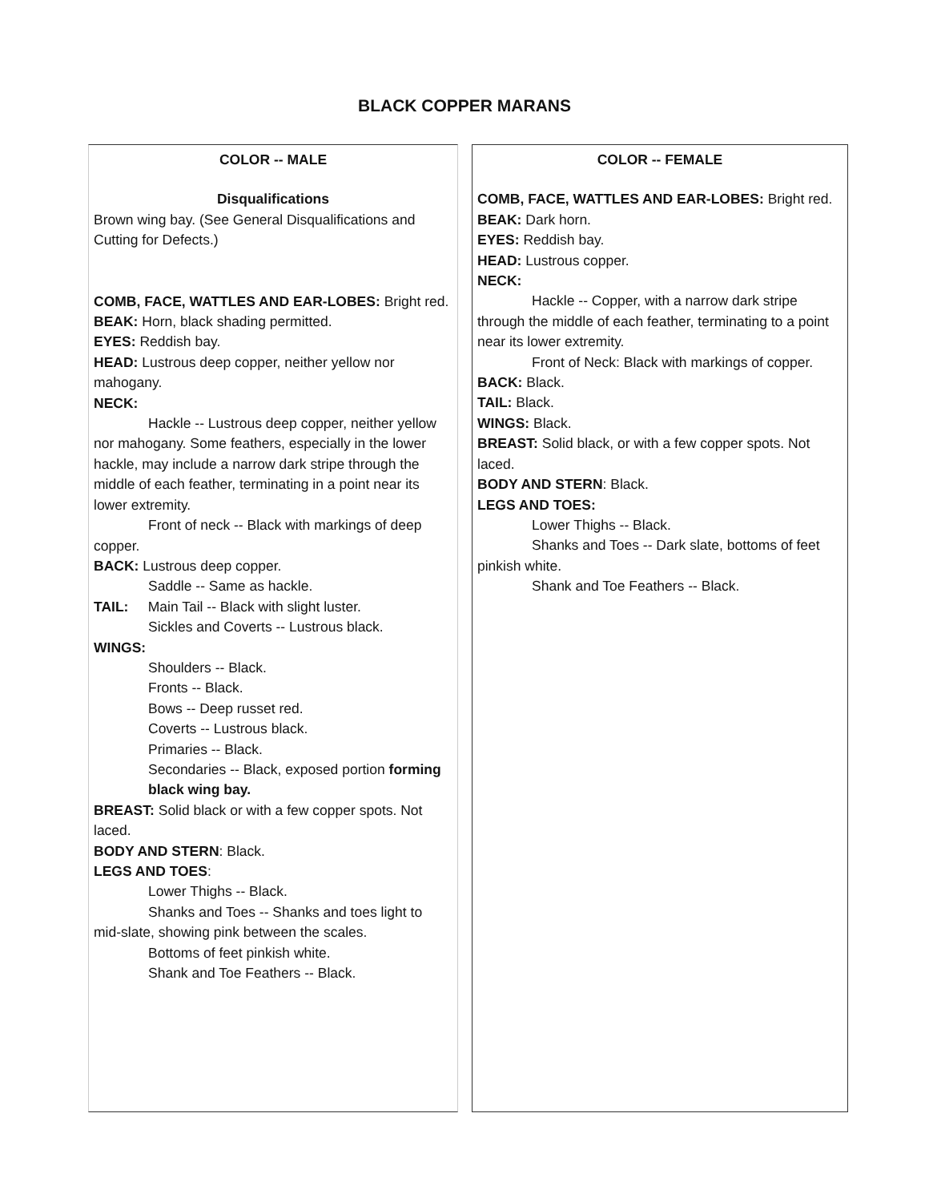BLACK COPPER MARANS
COLOR -- MALE
Disqualifications
Brown wing bay. (See General Disqualifications and Cutting for Defects.)
COMB, FACE, WATTLES AND EAR-LOBES: Bright red.
BEAK: Horn, black shading permitted.
EYES: Reddish bay.
HEAD: Lustrous deep copper, neither yellow nor mahogany.
NECK:
Hackle -- Lustrous deep copper, neither yellow nor mahogany. Some feathers, especially in the lower hackle, may include a narrow dark stripe through the middle of each feather, terminating in a point near its lower extremity.
Front of neck -- Black with markings of deep copper.
BACK: Lustrous deep copper.
Saddle -- Same as hackle.
TAIL: Main Tail -- Black with slight luster.
Sickles and Coverts -- Lustrous black.
WINGS:
Shoulders -- Black.
Fronts -- Black.
Bows -- Deep russet red.
Coverts -- Lustrous black.
Primaries -- Black.
Secondaries -- Black, exposed portion forming black wing bay.
BREAST: Solid black or with a few copper spots. Not laced.
BODY AND STERN: Black.
LEGS AND TOES:
Lower Thighs -- Black.
Shanks and Toes -- Shanks and toes light to mid-slate, showing pink between the scales.
Bottoms of feet pinkish white.
Shank and Toe Feathers -- Black.
COLOR -- FEMALE
COMB, FACE, WATTLES AND EAR-LOBES: Bright red.
BEAK: Dark horn.
EYES: Reddish bay.
HEAD: Lustrous copper.
NECK:
Hackle -- Copper, with a narrow dark stripe through the middle of each feather, terminating to a point near its lower extremity.
Front of Neck: Black with markings of copper.
BACK: Black.
TAIL: Black.
WINGS: Black.
BREAST: Solid black, or with a few copper spots. Not laced.
BODY AND STERN: Black.
LEGS AND TOES:
Lower Thighs -- Black.
Shanks and Toes -- Dark slate, bottoms of feet pinkish white.
Shank and Toe Feathers -- Black.